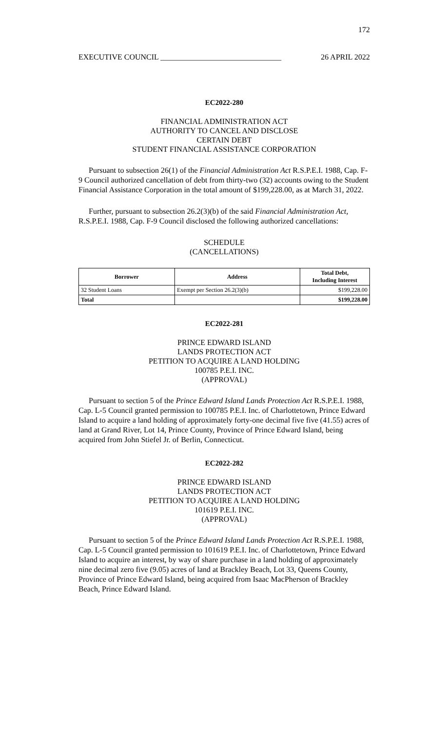172
EXECUTIVE COUNCIL _______________________________ 26 APRIL 2022
EC2022-280
FINANCIAL ADMINISTRATION ACT
AUTHORITY TO CANCEL AND DISCLOSE
CERTAIN DEBT
STUDENT FINANCIAL ASSISTANCE CORPORATION
Pursuant to subsection 26(1) of the Financial Administration Act R.S.P.E.I. 1988, Cap. F-9 Council authorized cancellation of debt from thirty-two (32) accounts owing to the Student Financial Assistance Corporation in the total amount of $199,228.00, as at March 31, 2022.
Further, pursuant to subsection 26.2(3)(b) of the said Financial Administration Act, R.S.P.E.I. 1988, Cap. F-9 Council disclosed the following authorized cancellations:
SCHEDULE
(CANCELLATIONS)
| Borrower | Address | Total Debt, Including Interest |
| --- | --- | --- |
| 32 Student Loans | Exempt per Section 26.2(3)(b) | $199,228.00 |
| Total | | $199,228.00 |
EC2022-281
PRINCE EDWARD ISLAND
LANDS PROTECTION ACT
PETITION TO ACQUIRE A LAND HOLDING
100785 P.E.I. INC.
(APPROVAL)
Pursuant to section 5 of the Prince Edward Island Lands Protection Act R.S.P.E.I. 1988, Cap. L-5 Council granted permission to 100785 P.E.I. Inc. of Charlottetown, Prince Edward Island to acquire a land holding of approximately forty-one decimal five five (41.55) acres of land at Grand River, Lot 14, Prince County, Province of Prince Edward Island, being acquired from John Stiefel Jr. of Berlin, Connecticut.
EC2022-282
PRINCE EDWARD ISLAND
LANDS PROTECTION ACT
PETITION TO ACQUIRE A LAND HOLDING
101619 P.E.I. INC.
(APPROVAL)
Pursuant to section 5 of the Prince Edward Island Lands Protection Act R.S.P.E.I. 1988, Cap. L-5 Council granted permission to 101619 P.E.I. Inc. of Charlottetown, Prince Edward Island to acquire an interest, by way of share purchase in a land holding of approximately nine decimal zero five (9.05) acres of land at Brackley Beach, Lot 33, Queens County, Province of Prince Edward Island, being acquired from Isaac MacPherson of Brackley Beach, Prince Edward Island.